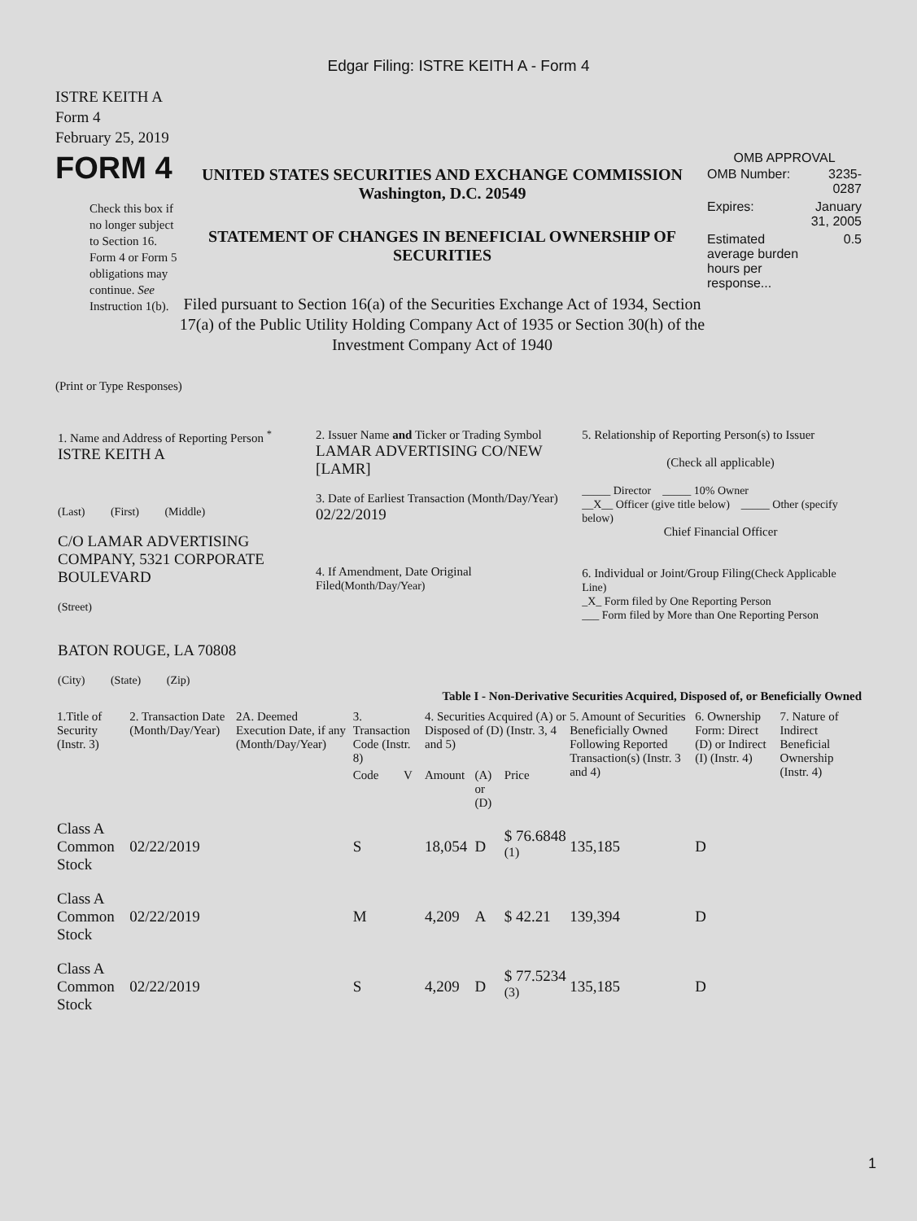Edgar Filing: ISTRE KEITH A - Form 4
ISTRE KEITH A
Form 4
February 25, 2019
FORM 4
Check this box if no longer subject to Section 16. Form 4 or Form 5 obligations may continue. See Instruction 1(b).
UNITED STATES SECURITIES AND EXCHANGE COMMISSION
Washington, D.C. 20549
STATEMENT OF CHANGES IN BENEFICIAL OWNERSHIP OF SECURITIES
Filed pursuant to Section 16(a) of the Securities Exchange Act of 1934, Section 17(a) of the Public Utility Holding Company Act of 1935 or Section 30(h) of the Investment Company Act of 1940
OMB APPROVAL
| OMB Number: | 3235-0287 |
| Expires: | January 31, 2005 |
| Estimated average burden hours per response... | 0.5 |
(Print or Type Responses)
| 1. Name and Address of Reporting Person <sup>*</sup> ISTRE KEITH A (Last) (First) (Middle) C/O LAMAR ADVERTISING COMPANY, 5321 CORPORATE BOULEVARD (Street) BATON ROUGE, LA 70808 (City) (State) (Zip) | 2. Issuer Name and Ticker or Trading Symbol LAMAR ADVERTISING CO/NEW [LAMR] 3. Date of Earliest Transaction (Month/Day/Year) 02/22/2019 4. If Amendment, Date Original Filed (Month/Day/Year) | 5. Relationship of Reporting Person(s) to Issuer (Check all applicable) _____ Director _____ 10% Owner __X__ Officer (give title below) _____ Other (specify below) Chief Financial Officer 6. Individual or Joint/Group Filing (Check Applicable Line) _X_ Form filed by One Reporting Person ___ Form filed by More than One Reporting Person |
Table I - Non-Derivative Securities Acquired, Disposed of, or Beneficially Owned
| 1.Title of Security (Instr. 3) | 2. Transaction Date (Month/Day/Year) | 2A. Deemed Execution Date, if any (Month/Day/Year) | 3. Transaction Code (Instr. 8) | | 4. Securities Acquired (A) or Disposed of (D) (Instr. 3, 4 and 5) | | | 5. Amount of Securities Beneficially Owned Following Reported Transaction(s) (Instr. 3 and 4) | 6. Ownership Form: Direct (D) or Indirect (I) (Instr. 4) | 7. Nature of Indirect Beneficial Ownership (Instr. 4) |
| --- | --- | --- | --- | --- | --- | --- | --- | --- | --- | --- |
| | | | Code | V | Amount | (A) or (D) | Price | | | |
| Class A Common Stock | 02/22/2019 | | S | | 18,054 | D | $ 76.6848 <sup>(1)</sup> | 135,185 | D | |
| Class A Common Stock | 02/22/2019 | | M | | 4,209 | A | $ 42.21 | 139,394 | D | |
| Class A Common Stock | 02/22/2019 | | S | | 4,209 | D | $ 77.5234 <sup>(3)</sup> | 135,185 | D | |
1